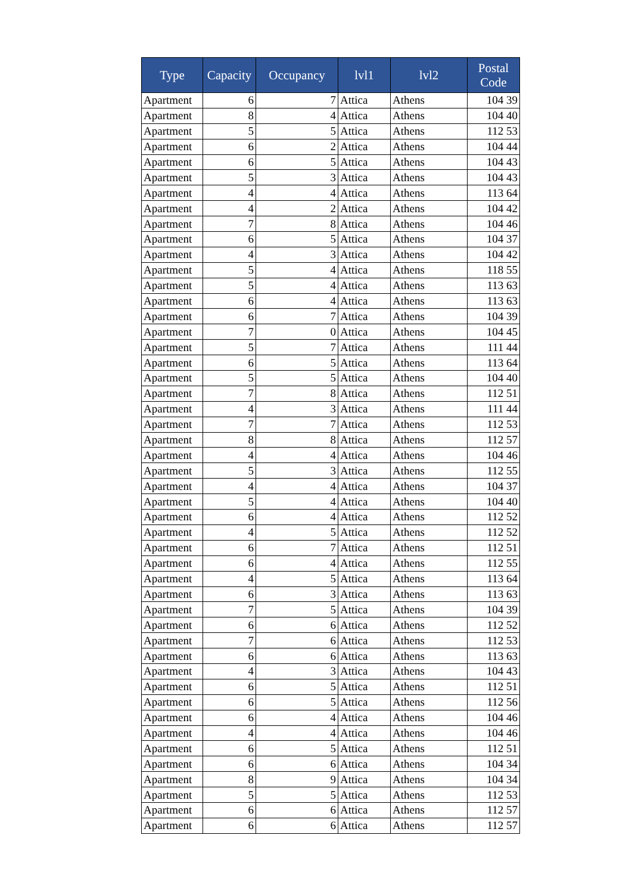| Type | Capacity | Occupancy | lvl1 | lvl2 | Postal Code |
| --- | --- | --- | --- | --- | --- |
| Apartment | 6 | 7 | Attica | Athens | 104 39 |
| Apartment | 8 | 4 | Attica | Athens | 104 40 |
| Apartment | 5 | 5 | Attica | Athens | 112 53 |
| Apartment | 6 | 2 | Attica | Athens | 104 44 |
| Apartment | 6 | 5 | Attica | Athens | 104 43 |
| Apartment | 5 | 3 | Attica | Athens | 104 43 |
| Apartment | 4 | 4 | Attica | Athens | 113 64 |
| Apartment | 4 | 2 | Attica | Athens | 104 42 |
| Apartment | 7 | 8 | Attica | Athens | 104 46 |
| Apartment | 6 | 5 | Attica | Athens | 104 37 |
| Apartment | 4 | 3 | Attica | Athens | 104 42 |
| Apartment | 5 | 4 | Attica | Athens | 118 55 |
| Apartment | 5 | 4 | Attica | Athens | 113 63 |
| Apartment | 6 | 4 | Attica | Athens | 113 63 |
| Apartment | 6 | 7 | Attica | Athens | 104 39 |
| Apartment | 7 | 0 | Attica | Athens | 104 45 |
| Apartment | 5 | 7 | Attica | Athens | 111 44 |
| Apartment | 6 | 5 | Attica | Athens | 113 64 |
| Apartment | 5 | 5 | Attica | Athens | 104 40 |
| Apartment | 7 | 8 | Attica | Athens | 112 51 |
| Apartment | 4 | 3 | Attica | Athens | 111 44 |
| Apartment | 7 | 7 | Attica | Athens | 112 53 |
| Apartment | 8 | 8 | Attica | Athens | 112 57 |
| Apartment | 4 | 4 | Attica | Athens | 104 46 |
| Apartment | 5 | 3 | Attica | Athens | 112 55 |
| Apartment | 4 | 4 | Attica | Athens | 104 37 |
| Apartment | 5 | 4 | Attica | Athens | 104 40 |
| Apartment | 6 | 4 | Attica | Athens | 112 52 |
| Apartment | 4 | 5 | Attica | Athens | 112 52 |
| Apartment | 6 | 7 | Attica | Athens | 112 51 |
| Apartment | 6 | 4 | Attica | Athens | 112 55 |
| Apartment | 4 | 5 | Attica | Athens | 113 64 |
| Apartment | 6 | 3 | Attica | Athens | 113 63 |
| Apartment | 7 | 5 | Attica | Athens | 104 39 |
| Apartment | 6 | 6 | Attica | Athens | 112 52 |
| Apartment | 7 | 6 | Attica | Athens | 112 53 |
| Apartment | 6 | 6 | Attica | Athens | 113 63 |
| Apartment | 4 | 3 | Attica | Athens | 104 43 |
| Apartment | 6 | 5 | Attica | Athens | 112 51 |
| Apartment | 6 | 5 | Attica | Athens | 112 56 |
| Apartment | 6 | 4 | Attica | Athens | 104 46 |
| Apartment | 4 | 4 | Attica | Athens | 104 46 |
| Apartment | 6 | 5 | Attica | Athens | 112 51 |
| Apartment | 6 | 6 | Attica | Athens | 104 34 |
| Apartment | 8 | 9 | Attica | Athens | 104 34 |
| Apartment | 5 | 5 | Attica | Athens | 112 53 |
| Apartment | 6 | 6 | Attica | Athens | 112 57 |
| Apartment | 6 | 6 | Attica | Athens | 112 57 |